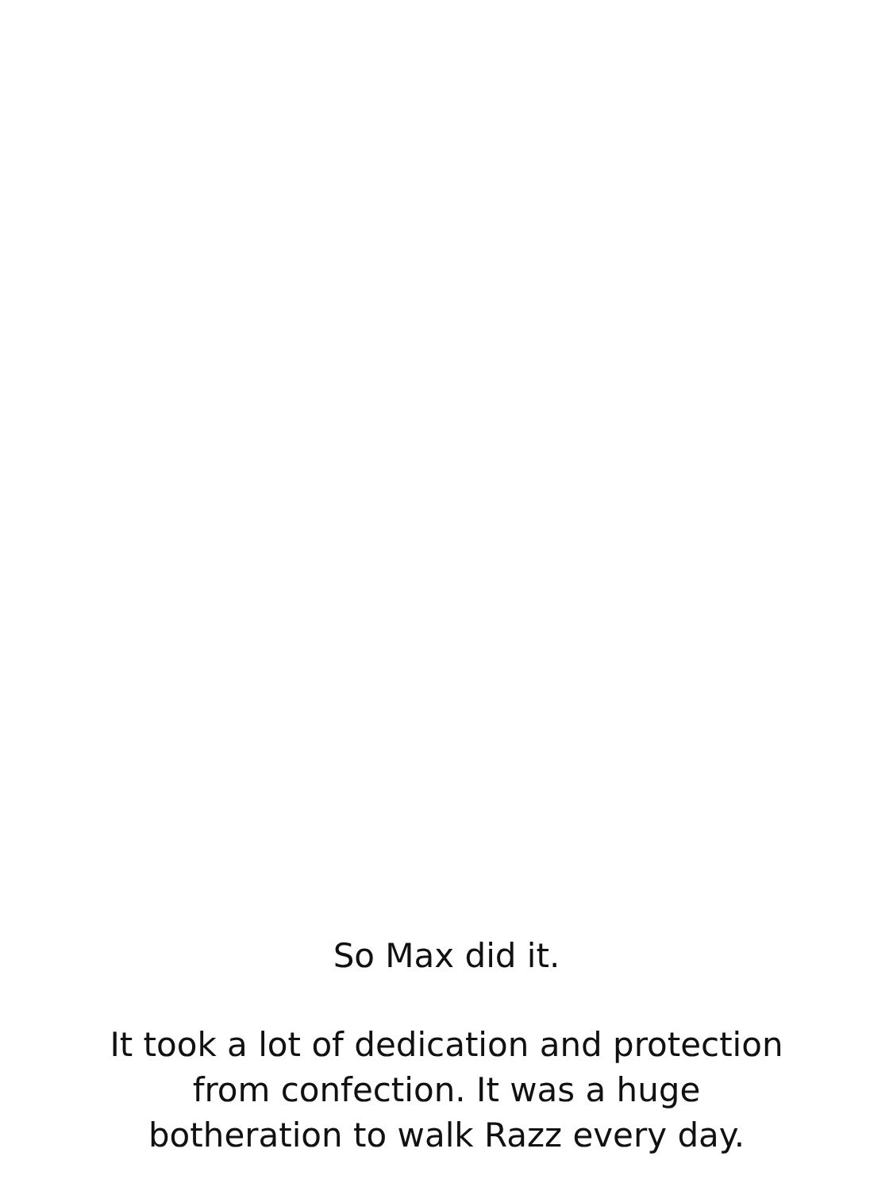So Max did it.
It took a lot of dedication and protection
from confection. It was a huge
botheration to walk Razz every day.